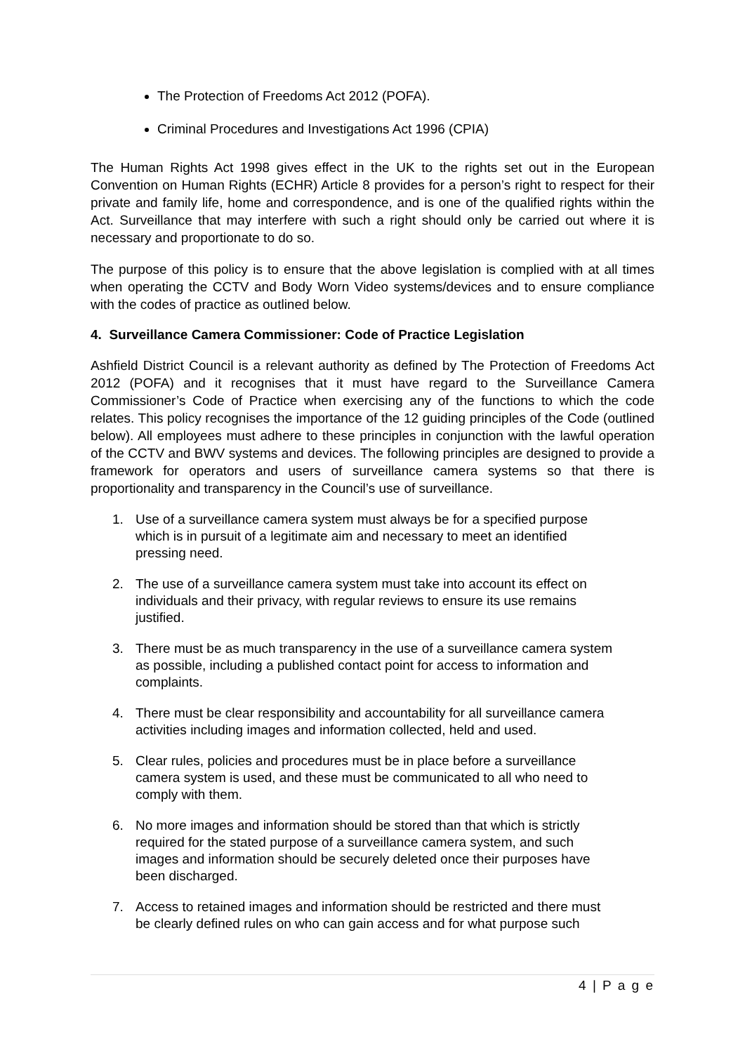The Protection of Freedoms Act 2012 (POFA).
Criminal Procedures and Investigations Act 1996 (CPIA)
The Human Rights Act 1998 gives effect in the UK to the rights set out in the European Convention on Human Rights (ECHR) Article 8 provides for a person’s right to respect for their private and family life, home and correspondence, and is one of the qualified rights within the Act. Surveillance that may interfere with such a right should only be carried out where it is necessary and proportionate to do so.
The purpose of this policy is to ensure that the above legislation is complied with at all times when operating the CCTV and Body Worn Video systems/devices and to ensure compliance with the codes of practice as outlined below.
4. Surveillance Camera Commissioner: Code of Practice Legislation
Ashfield District Council is a relevant authority as defined by The Protection of Freedoms Act 2012 (POFA) and it recognises that it must have regard to the Surveillance Camera Commissioner’s Code of Practice when exercising any of the functions to which the code relates. This policy recognises the importance of the 12 guiding principles of the Code (outlined below). All employees must adhere to these principles in conjunction with the lawful operation of the CCTV and BWV systems and devices. The following principles are designed to provide a framework for operators and users of surveillance camera systems so that there is proportionality and transparency in the Council’s use of surveillance.
1. Use of a surveillance camera system must always be for a specified purpose
which is in pursuit of a legitimate aim and necessary to meet an identified
pressing need.
2. The use of a surveillance camera system must take into account its effect on
individuals and their privacy, with regular reviews to ensure its use remains
justified.
3. There must be as much transparency in the use of a surveillance camera system
as possible, including a published contact point for access to information and
complaints.
4. There must be clear responsibility and accountability for all surveillance camera
activities including images and information collected, held and used.
5. Clear rules, policies and procedures must be in place before a surveillance
camera system is used, and these must be communicated to all who need to
comply with them.
6. No more images and information should be stored than that which is strictly
required for the stated purpose of a surveillance camera system, and such
images and information should be securely deleted once their purposes have
been discharged.
7. Access to retained images and information should be restricted and there must
be clearly defined rules on who can gain access and for what purpose such
4 | P a g e